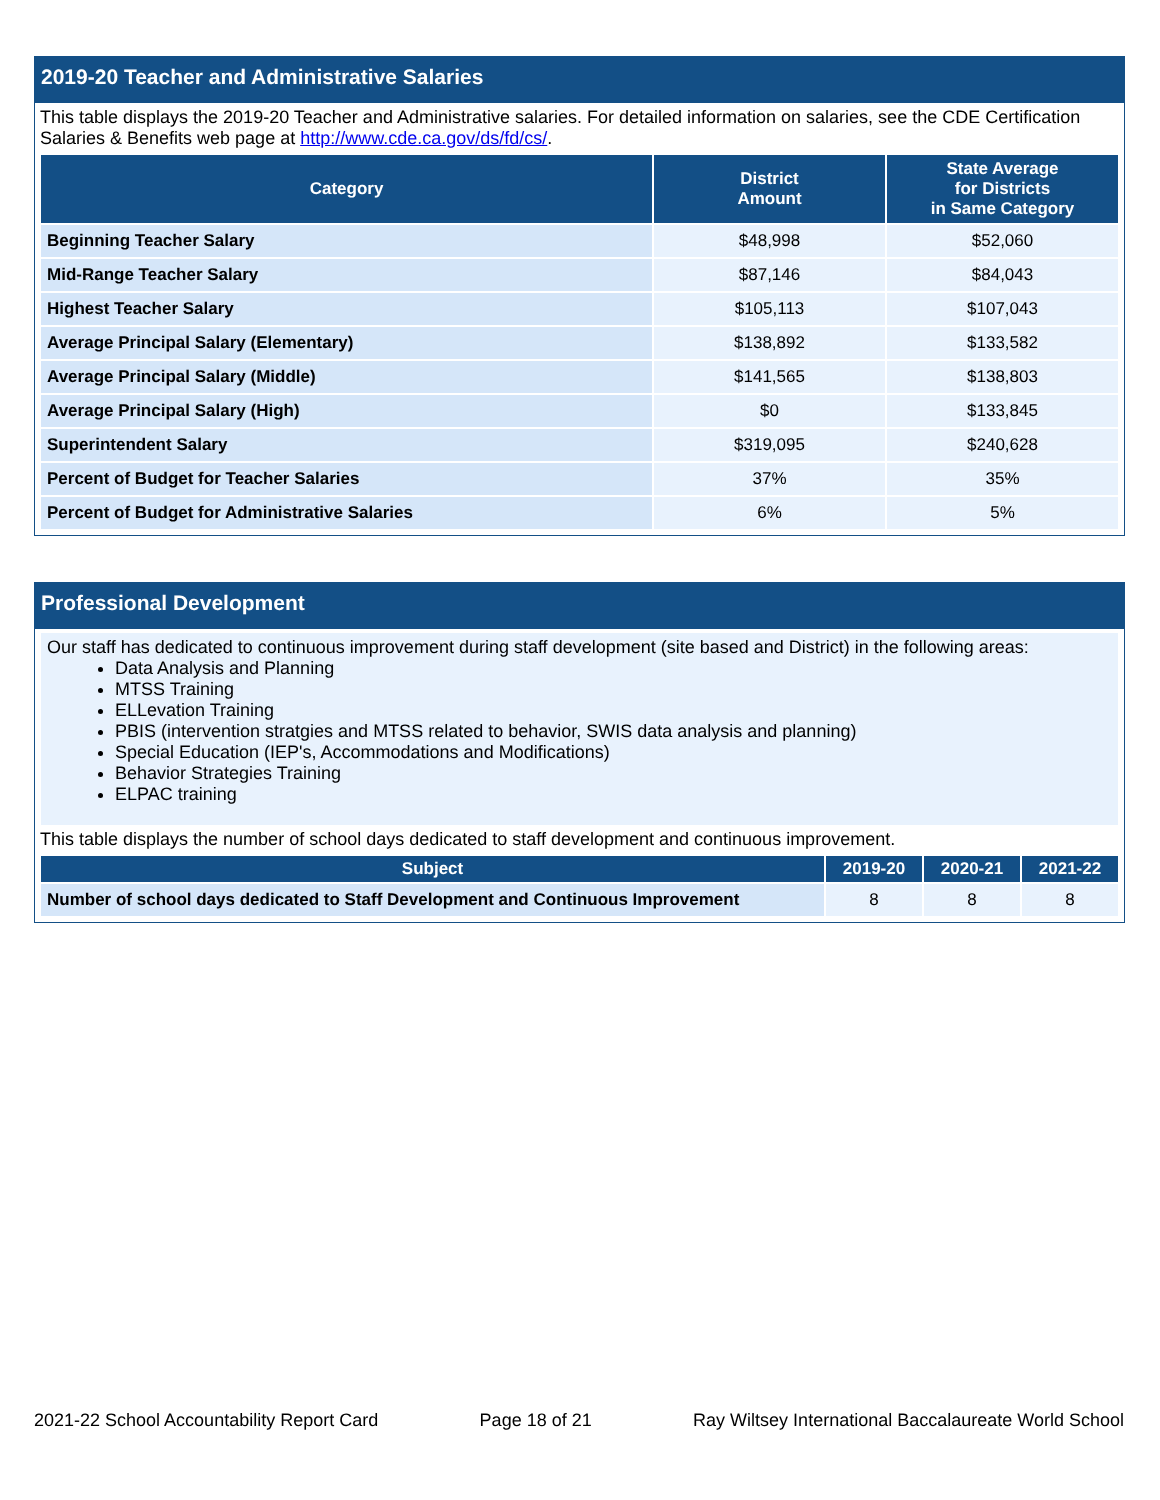2019-20 Teacher and Administrative Salaries
This table displays the 2019-20 Teacher and Administrative salaries. For detailed information on salaries, see the CDE Certification Salaries & Benefits web page at http://www.cde.ca.gov/ds/fd/cs/.
| Category | District Amount | State Average for Districts in Same Category |
| --- | --- | --- |
| Beginning Teacher Salary | $48,998 | $52,060 |
| Mid-Range Teacher Salary | $87,146 | $84,043 |
| Highest Teacher Salary | $105,113 | $107,043 |
| Average Principal Salary (Elementary) | $138,892 | $133,582 |
| Average Principal Salary (Middle) | $141,565 | $138,803 |
| Average Principal Salary (High) | $0 | $133,845 |
| Superintendent Salary | $319,095 | $240,628 |
| Percent of Budget for Teacher Salaries | 37% | 35% |
| Percent of Budget for Administrative Salaries | 6% | 5% |
Professional Development
Our staff has dedicated to continuous improvement during staff development (site based and District) in the following areas:
Data Analysis and Planning
MTSS Training
ELLevation Training
PBIS (intervention stratgies and MTSS related to behavior, SWIS data analysis and planning)
Special Education (IEP's, Accommodations and Modifications)
Behavior Strategies Training
ELPAC training
This table displays the number of school days dedicated to staff development and continuous improvement.
| Subject | 2019-20 | 2020-21 | 2021-22 |
| --- | --- | --- | --- |
| Number of school days dedicated to Staff Development and Continuous Improvement | 8 | 8 | 8 |
2021-22 School Accountability Report Card Page 18 of 21 Ray Wiltsey International Baccalaureate World School